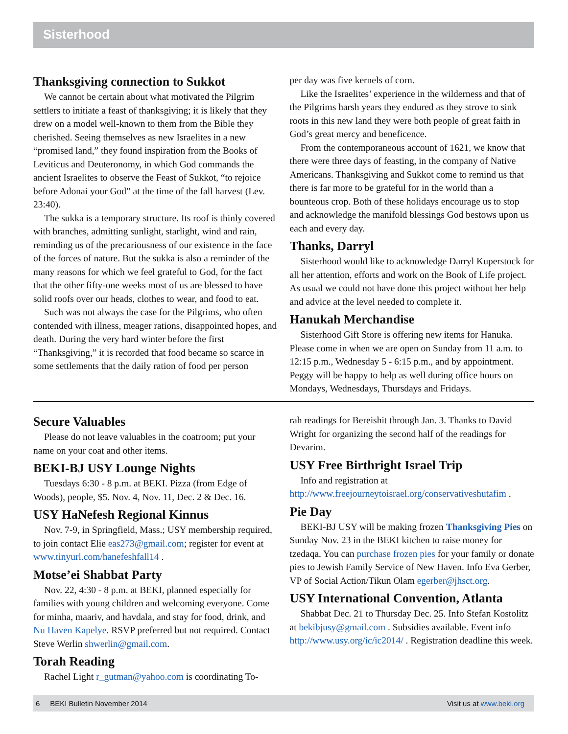Sisterhood
Thanksgiving connection to Sukkot
We cannot be certain about what motivated the Pilgrim settlers to initiate a feast of thanksgiving; it is likely that they drew on a model well-known to them from the Bible they cherished. Seeing themselves as new Israelites in a new “promised land,” they found inspiration from the Books of Leviticus and Deuteronomy, in which God commands the ancient Israelites to observe the Feast of Sukkot, “to rejoice before Adonai your God” at the time of the fall harvest (Lev. 23:40).
The sukka is a temporary structure. Its roof is thinly covered with branches, admitting sunlight, starlight, wind and rain, reminding us of the precariousness of our existence in the face of the forces of nature. But the sukka is also a reminder of the many reasons for which we feel grateful to God, for the fact that the other fifty-one weeks most of us are blessed to have solid roofs over our heads, clothes to wear, and food to eat.
Such was not always the case for the Pilgrims, who often contended with illness, meager rations, disappointed hopes, and death. During the very hard winter before the first “Thanksgiving,” it is recorded that food became so scarce in some settlements that the daily ration of food per person
per day was five kernels of corn.
Like the Israelites’ experience in the wilderness and that of the Pilgrims harsh years they endured as they strove to sink roots in this new land they were both people of great faith in God’s great mercy and beneficence.
From the contemporaneous account of 1621, we know that there were three days of feasting, in the company of Native Americans. Thanksgiving and Sukkot come to remind us that there is far more to be grateful for in the world than a bounteous crop. Both of these holidays encourage us to stop and acknowledge the manifold blessings God bestows upon us each and every day.
Thanks, Darryl
Sisterhood would like to acknowledge Darryl Kuperstock for all her attention, efforts and work on the Book of Life project. As usual we could not have done this project without her help and advice at the level needed to complete it.
Hanukah Merchandise
Sisterhood Gift Store is offering new items for Hanuka. Please come in when we are open on Sunday from 11 a.m. to 12:15 p.m., Wednesday 5 - 6:15 p.m., and by appointment. Peggy will be happy to help as well during office hours on Mondays, Wednesdays, Thursdays and Fridays.
Secure Valuables
Please do not leave valuables in the coatroom; put your name on your coat and other items.
BEKI-BJ USY Lounge Nights
Tuesdays 6:30 - 8 p.m. at BEKI. Pizza (from Edge of Woods), people, $5. Nov. 4, Nov. 11, Dec. 2 & Dec. 16.
USY HaNefesh Regional Kinnus
Nov. 7-9, in Springfield, Mass.; USY membership required, to join contact Elie eas273@gmail.com; register for event at www.tinyurl.com/hanefeshfall14 .
Motse’ei Shabbat Party
Nov. 22, 4:30 - 8 p.m. at BEKI, planned especially for families with young children and welcoming everyone. Come for minha, maariv, and havdala, and stay for food, drink, and Nu Haven Kapelye. RSVP preferred but not required. Contact Steve Werlin shwerlin@gmail.com.
Torah Reading
Rachel Light r_gutman@yahoo.com is coordinating To-
rah readings for Bereishit through Jan. 3. Thanks to David Wright for organizing the second half of the readings for Devarim.
USY Free Birthright Israel Trip
Info and registration at http://www.freejourneytoisrael.org/conservativeshutafim .
Pie Day
BEKI-BJ USY will be making frozen Thanksgiving Pies on Sunday Nov. 23 in the BEKI kitchen to raise money for tzedaqa. You can purchase frozen pies for your family or donate pies to Jewish Family Service of New Haven. Info Eva Gerber, VP of Social Action/Tikun Olam egerber@jhsct.org.
USY International Convention, Atlanta
Shabbat Dec. 21 to Thursday Dec. 25. Info Stefan Kostolitz at bekibjusy@gmail.com . Subsidies available. Event info http://www.usy.org/ic/ic2014/ . Registration deadline this week.
6 BEKI Bulletin November 2014 Visit us at www.beki.org